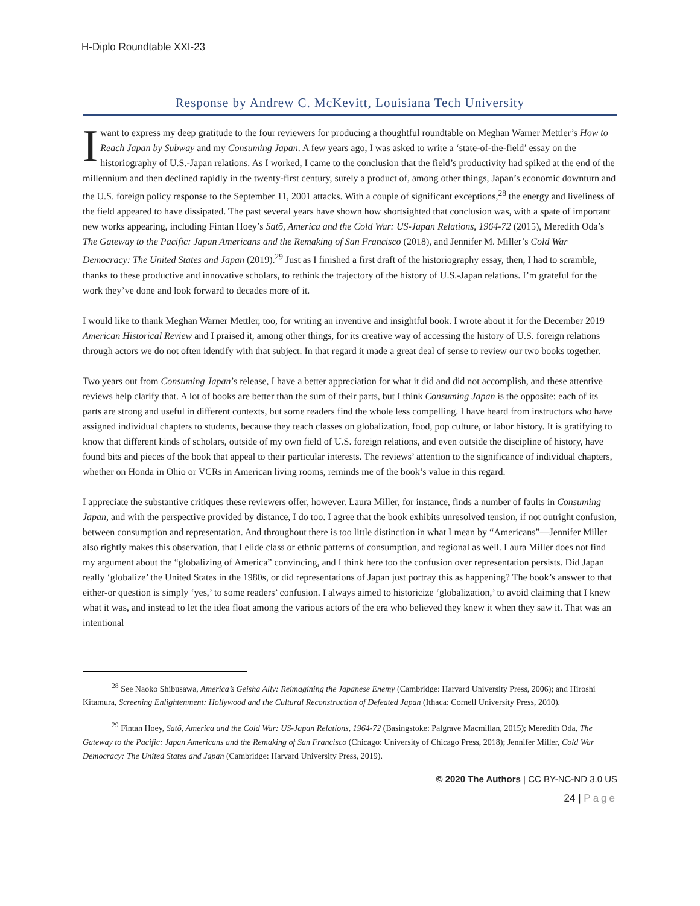H-Diplo Roundtable XXI-23
Response by Andrew C. McKevitt, Louisiana Tech University
I want to express my deep gratitude to the four reviewers for producing a thoughtful roundtable on Meghan Warner Mettler’s How to Reach Japan by Subway and my Consuming Japan. A few years ago, I was asked to write a ‘state-of-the-field’ essay on the historiography of U.S.-Japan relations. As I worked, I came to the conclusion that the field’s productivity had spiked at the end of the millennium and then declined rapidly in the twenty-first century, surely a product of, among other things, Japan’s economic downturn and the U.S. foreign policy response to the September 11, 2001 attacks. With a couple of significant exceptions,<sup>28</sup> the energy and liveliness of the field appeared to have dissipated. The past several years have shown how shortsighted that conclusion was, with a spate of important new works appearing, including Fintan Hoey’s Satō, America and the Cold War: US-Japan Relations, 1964-72 (2015), Meredith Oda’s The Gateway to the Pacific: Japan Americans and the Remaking of San Francisco (2018), and Jennifer M. Miller’s Cold War Democracy: The United States and Japan (2019).<sup>29</sup> Just as I finished a first draft of the historiography essay, then, I had to scramble, thanks to these productive and innovative scholars, to rethink the trajectory of the history of U.S.-Japan relations. I’m grateful for the work they’ve done and look forward to decades more of it.
I would like to thank Meghan Warner Mettler, too, for writing an inventive and insightful book. I wrote about it for the December 2019 American Historical Review and I praised it, among other things, for its creative way of accessing the history of U.S. foreign relations through actors we do not often identify with that subject. In that regard it made a great deal of sense to review our two books together.
Two years out from Consuming Japan’s release, I have a better appreciation for what it did and did not accomplish, and these attentive reviews help clarify that. A lot of books are better than the sum of their parts, but I think Consuming Japan is the opposite: each of its parts are strong and useful in different contexts, but some readers find the whole less compelling. I have heard from instructors who have assigned individual chapters to students, because they teach classes on globalization, food, pop culture, or labor history. It is gratifying to know that different kinds of scholars, outside of my own field of U.S. foreign relations, and even outside the discipline of history, have found bits and pieces of the book that appeal to their particular interests. The reviews’ attention to the significance of individual chapters, whether on Honda in Ohio or VCRs in American living rooms, reminds me of the book’s value in this regard.
I appreciate the substantive critiques these reviewers offer, however. Laura Miller, for instance, finds a number of faults in Consuming Japan, and with the perspective provided by distance, I do too. I agree that the book exhibits unresolved tension, if not outright confusion, between consumption and representation. And throughout there is too little distinction in what I mean by “Americans”—Jennifer Miller also rightly makes this observation, that I elide class or ethnic patterns of consumption, and regional as well. Laura Miller does not find my argument about the “globalizing of America” convincing, and I think here too the confusion over representation persists. Did Japan really ‘globalize’ the United States in the 1980s, or did representations of Japan just portray this as happening? The book’s answer to that either-or question is simply ‘yes,’ to some readers’ confusion. I always aimed to historicize ‘globalization,’ to avoid claiming that I knew what it was, and instead to let the idea float among the various actors of the era who believed they knew it when they saw it. That was an intentional
<sup>28</sup> See Naoko Shibusawa, America’s Geisha Ally: Reimagining the Japanese Enemy (Cambridge: Harvard University Press, 2006); and Hiroshi Kitamura, Screening Enlightenment: Hollywood and the Cultural Reconstruction of Defeated Japan (Ithaca: Cornell University Press, 2010).
<sup>29</sup> Fintan Hoey, Satō, America and the Cold War: US-Japan Relations, 1964-72 (Basingstoke: Palgrave Macmillan, 2015); Meredith Oda, The Gateway to the Pacific: Japan Americans and the Remaking of San Francisco (Chicago: University of Chicago Press, 2018); Jennifer Miller, Cold War Democracy: The United States and Japan (Cambridge: Harvard University Press, 2019).
© 2020 The Authors | CC BY-NC-ND 3.0 US
24 | Page